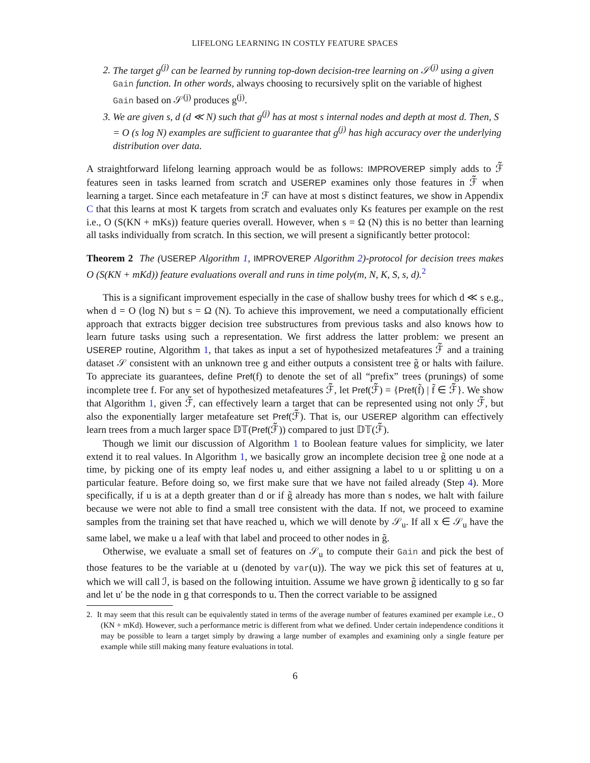LIFELONG LEARNING IN COSTLY FEATURE SPACES
2. The target g<sup>(j)</sup> can be learned by running top-down decision-tree learning on 𝒮<sup>(j)</sup> using a given Gain function. In other words, always choosing to recursively split on the variable of highest Gain based on 𝒮<sup>(j)</sup> produces g<sup>(j)</sup>.
3. We are given s, d (d ≪ N) such that g<sup>(j)</sup> has at most s internal nodes and depth at most d. Then, S = O (s log N) examples are sufficient to guarantee that g<sup>(j)</sup> has high accuracy over the underlying distribution over data.
A straightforward lifelong learning approach would be as follows: IMPROVEREP simply adds to ℱ̃ features seen in tasks learned from scratch and USEREP examines only those features in ℱ̃ when learning a target. Since each metafeature in ℱ can have at most s distinct features, we show in Appendix C that this learns at most K targets from scratch and evaluates only Ks features per example on the rest i.e., O (S(KN + mKs)) feature queries overall. However, when s = Ω (N) this is no better than learning all tasks individually from scratch. In this section, we will present a significantly better protocol:
Theorem 2 The (USEREP Algorithm 1, IMPROVEREP Algorithm 2)-protocol for decision trees makes O (S(KN + mKd)) feature evaluations overall and runs in time poly(m, N, K, S, s, d).<sup>2</sup>
This is a significant improvement especially in the case of shallow bushy trees for which d ≪ s e.g., when d = O (log N) but s = Ω (N). To achieve this improvement, we need a computationally efficient approach that extracts bigger decision tree substructures from previous tasks and also knows how to learn future tasks using such a representation. We first address the latter problem: we present an USEREP routine, Algorithm 1, that takes as input a set of hypothesized metafeatures ℱ̃ and a training dataset 𝒮 consistent with an unknown tree g and either outputs a consistent tree g̃ or halts with failure. To appreciate its guarantees, define Pref(f) to denote the set of all “prefix” trees (prunings) of some incomplete tree f. For any set of hypothesized metafeatures ℱ̃, let Pref(ℱ̃) = {Pref(f̃) | f̃ ∈ ℱ̃}. We show that Algorithm 1, given ℱ̃, can effectively learn a target that can be represented using not only ℱ̃, but also the exponentially larger metafeature set Pref(ℱ̃). That is, our USEREP algorithm can effectively learn trees from a much larger space 𝔻𝕋(Pref(ℱ̃)) compared to just 𝔻𝕋(ℱ̃).
Though we limit our discussion of Algorithm 1 to Boolean feature values for simplicity, we later extend it to real values. In Algorithm 1, we basically grow an incomplete decision tree g̃ one node at a time, by picking one of its empty leaf nodes u, and either assigning a label to u or splitting u on a particular feature. Before doing so, we first make sure that we have not failed already (Step 4). More specifically, if u is at a depth greater than d or if g̃ already has more than s nodes, we halt with failure because we were not able to find a small tree consistent with the data. If not, we proceed to examine samples from the training set that have reached u, which we will denote by 𝒮<sub>u</sub>. If all x ∈ 𝒮<sub>u</sub> have the same label, we make u a leaf with that label and proceed to other nodes in g̃.
Otherwise, we evaluate a small set of features on 𝒮<sub>u</sub> to compute their Gain and pick the best of those features to be the variable at u (denoted by var(u)). The way we pick this set of features at u, which we will call ℐ, is based on the following intuition. Assume we have grown g̃ identically to g so far and let u′ be the node in g that corresponds to u. Then the correct variable to be assigned
2. It may seem that this result can be equivalently stated in terms of the average number of features examined per example i.e., O (KN + mKd). However, such a performance metric is different from what we defined. Under certain independence conditions it may be possible to learn a target simply by drawing a large number of examples and examining only a single feature per example while still making many feature evaluations in total.
6